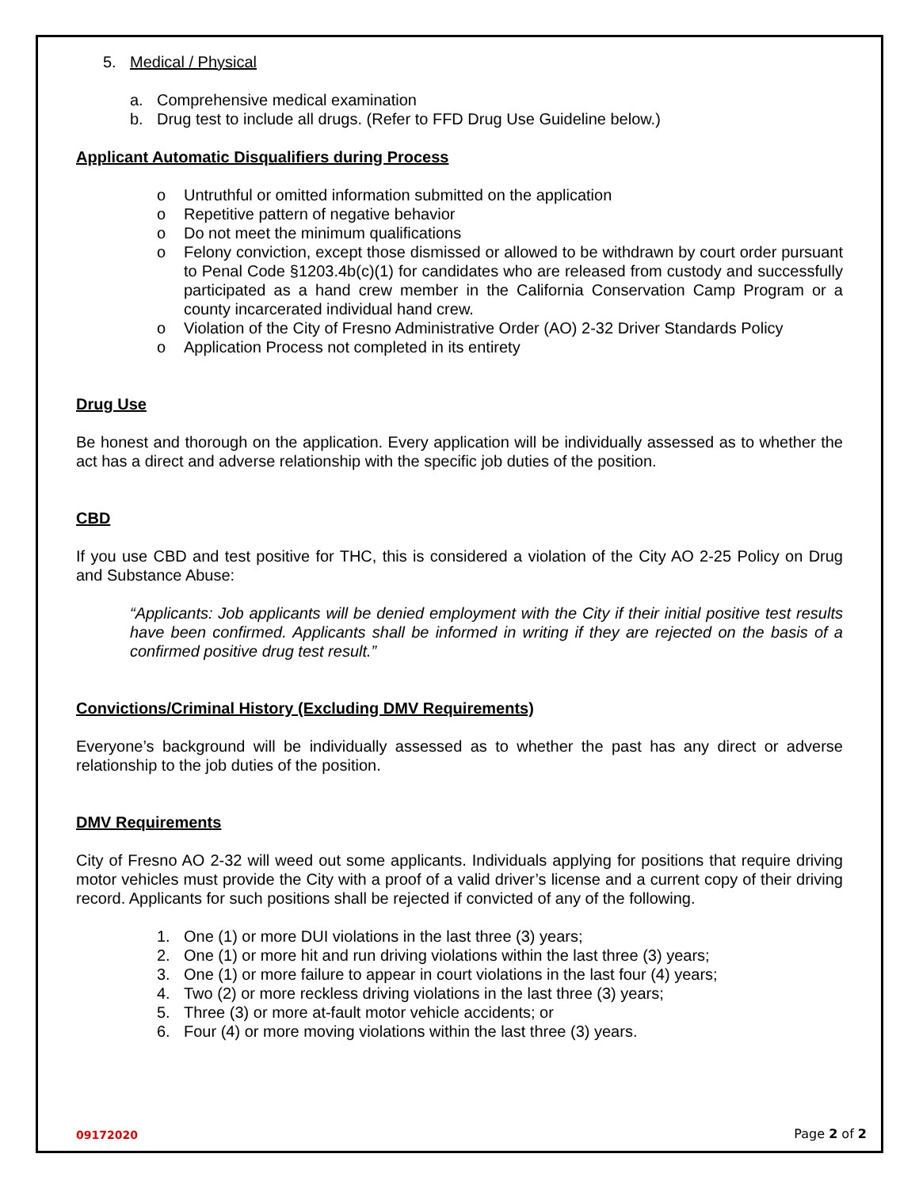5. Medical / Physical
a. Comprehensive medical examination
b. Drug test to include all drugs. (Refer to FFD Drug Use Guideline below.)
Applicant Automatic Disqualifiers during Process
o Untruthful or omitted information submitted on the application
o Repetitive pattern of negative behavior
o Do not meet the minimum qualifications
o Felony conviction, except those dismissed or allowed to be withdrawn by court order pursuant to Penal Code §1203.4b(c)(1) for candidates who are released from custody and successfully participated as a hand crew member in the California Conservation Camp Program or a county incarcerated individual hand crew.
o Violation of the City of Fresno Administrative Order (AO) 2-32 Driver Standards Policy
o Application Process not completed in its entirety
Drug Use
Be honest and thorough on the application. Every application will be individually assessed as to whether the act has a direct and adverse relationship with the specific job duties of the position.
CBD
If you use CBD and test positive for THC, this is considered a violation of the City AO 2-25 Policy on Drug and Substance Abuse:
“Applicants: Job applicants will be denied employment with the City if their initial positive test results have been confirmed. Applicants shall be informed in writing if they are rejected on the basis of a confirmed positive drug test result.”
Convictions/Criminal History (Excluding DMV Requirements)
Everyone’s background will be individually assessed as to whether the past has any direct or adverse relationship to the job duties of the position.
DMV Requirements
City of Fresno AO 2-32 will weed out some applicants. Individuals applying for positions that require driving motor vehicles must provide the City with a proof of a valid driver’s license and a current copy of their driving record. Applicants for such positions shall be rejected if convicted of any of the following.
1. One (1) or more DUI violations in the last three (3) years;
2. One (1) or more hit and run driving violations within the last three (3) years;
3. One (1) or more failure to appear in court violations in the last four (4) years;
4. Two (2) or more reckless driving violations in the last three (3) years;
5. Three (3) or more at-fault motor vehicle accidents; or
6. Four (4) or more moving violations within the last three (3) years.
09172020 Page 2 of 2